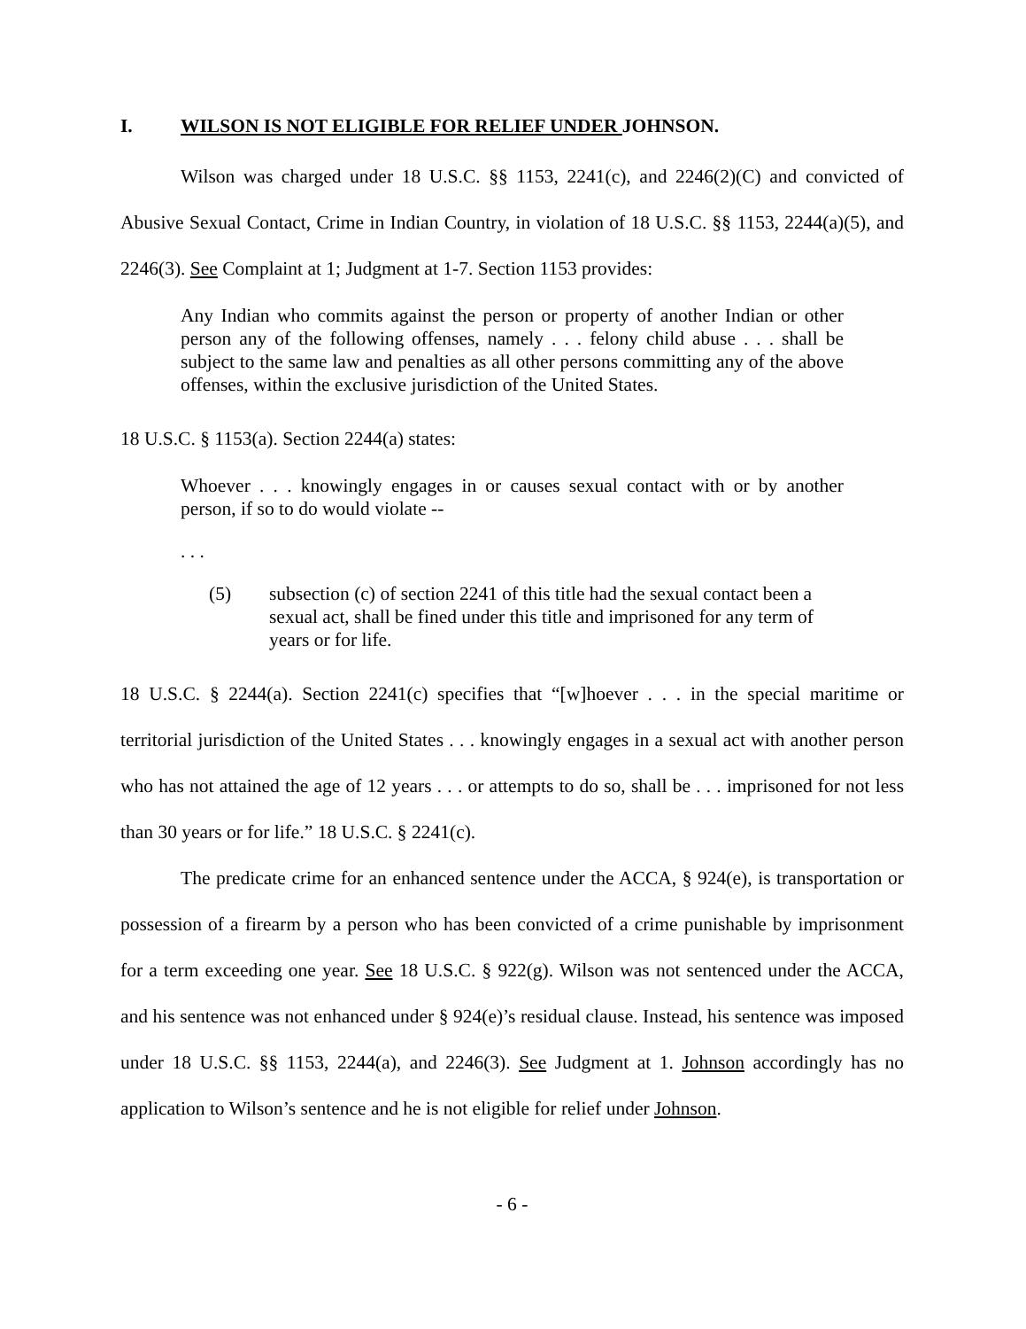I. WILSON IS NOT ELIGIBLE FOR RELIEF UNDER JOHNSON.
Wilson was charged under 18 U.S.C. §§ 1153, 2241(c), and 2246(2)(C) and convicted of Abusive Sexual Contact, Crime in Indian Country, in violation of 18 U.S.C. §§ 1153, 2244(a)(5), and 2246(3). See Complaint at 1; Judgment at 1-7. Section 1153 provides:
Any Indian who commits against the person or property of another Indian or other person any of the following offenses, namely . . . felony child abuse . . . shall be subject to the same law and penalties as all other persons committing any of the above offenses, within the exclusive jurisdiction of the United States.
18 U.S.C. § 1153(a). Section 2244(a) states:
Whoever . . . knowingly engages in or causes sexual contact with or by another person, if so to do would violate --
. . .
(5) subsection (c) of section 2241 of this title had the sexual contact been a sexual act, shall be fined under this title and imprisoned for any term of years or for life.
18 U.S.C. § 2244(a). Section 2241(c) specifies that “[w]hoever . . . in the special maritime or territorial jurisdiction of the United States . . . knowingly engages in a sexual act with another person who has not attained the age of 12 years . . . or attempts to do so, shall be . . . imprisoned for not less than 30 years or for life.” 18 U.S.C. § 2241(c).
The predicate crime for an enhanced sentence under the ACCA, § 924(e), is transportation or possession of a firearm by a person who has been convicted of a crime punishable by imprisonment for a term exceeding one year. See 18 U.S.C. § 922(g). Wilson was not sentenced under the ACCA, and his sentence was not enhanced under § 924(e)’s residual clause. Instead, his sentence was imposed under 18 U.S.C. §§ 1153, 2244(a), and 2246(3). See Judgment at 1. Johnson accordingly has no application to Wilson’s sentence and he is not eligible for relief under Johnson.
- 6 -